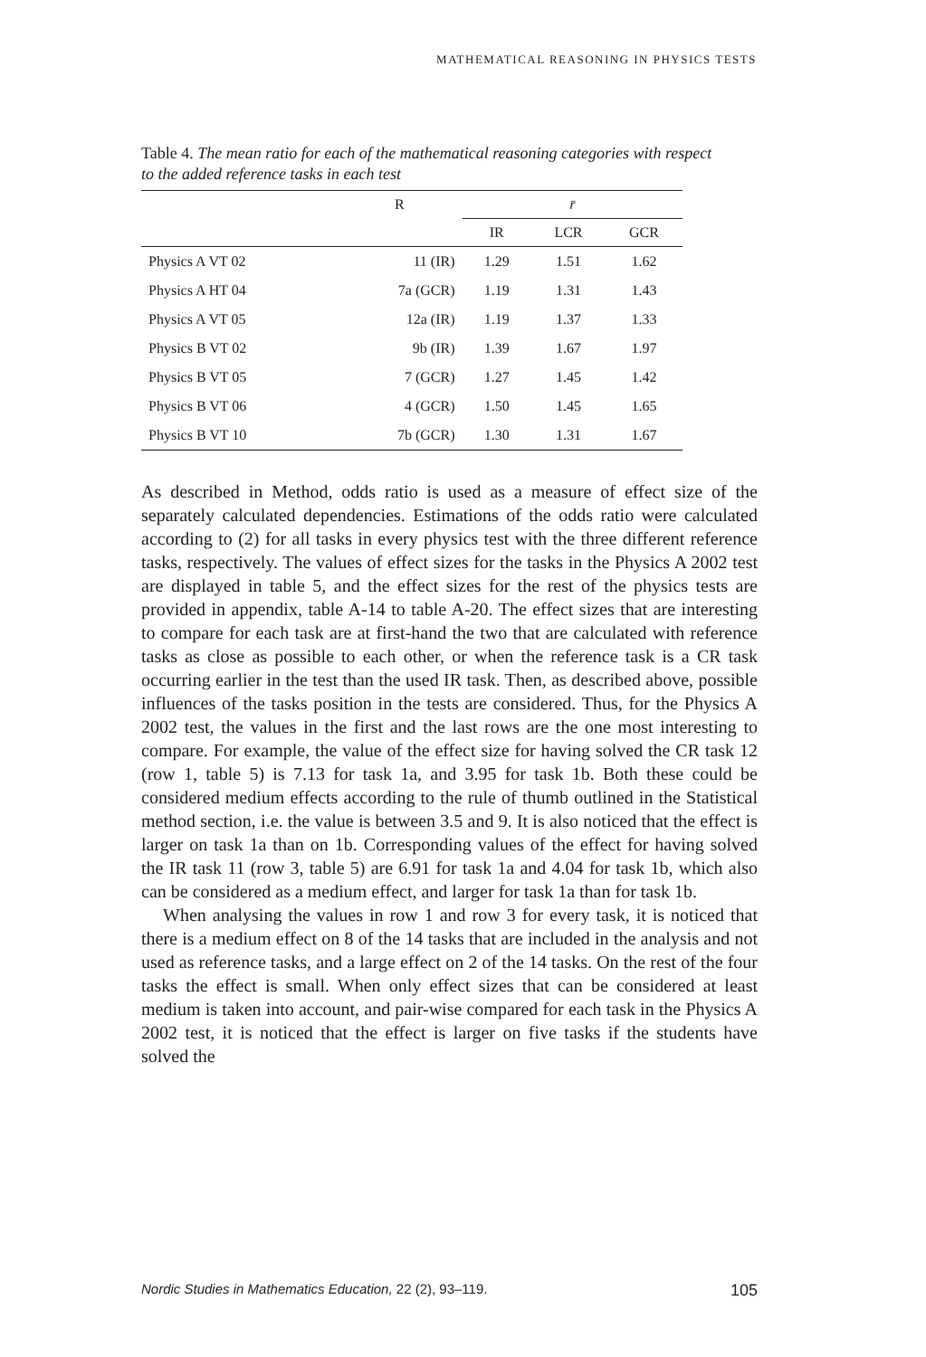MATHEMATICAL REASONING IN PHYSICS TESTS
Table 4. The mean ratio for each of the mathematical reasoning categories with respect to the added reference tasks in each test
| | R | r̄ | | |
| --- | --- | --- | --- | --- |
| | | IR | LCR | GCR |
| Physics A VT 02 | 11 (IR) | 1.29 | 1.51 | 1.62 |
| Physics A HT 04 | 7a (GCR) | 1.19 | 1.31 | 1.43 |
| Physics A VT 05 | 12a (IR) | 1.19 | 1.37 | 1.33 |
| Physics B VT 02 | 9b (IR) | 1.39 | 1.67 | 1.97 |
| Physics B VT 05 | 7 (GCR) | 1.27 | 1.45 | 1.42 |
| Physics B VT 06 | 4 (GCR) | 1.50 | 1.45 | 1.65 |
| Physics B VT 10 | 7b (GCR) | 1.30 | 1.31 | 1.67 |
As described in Method, odds ratio is used as a measure of effect size of the separately calculated dependencies. Estimations of the odds ratio were calculated according to (2) for all tasks in every physics test with the three different reference tasks, respectively. The values of effect sizes for the tasks in the Physics A 2002 test are displayed in table 5, and the effect sizes for the rest of the physics tests are provided in appendix, table A-14 to table A-20. The effect sizes that are interesting to compare for each task are at first-hand the two that are calculated with reference tasks as close as possible to each other, or when the reference task is a CR task occurring earlier in the test than the used IR task. Then, as described above, possible influences of the tasks position in the tests are considered. Thus, for the Physics A 2002 test, the values in the first and the last rows are the one most interesting to compare. For example, the value of the effect size for having solved the CR task 12 (row 1, table 5) is 7.13 for task 1a, and 3.95 for task 1b. Both these could be considered medium effects according to the rule of thumb outlined in the Statistical method section, i.e. the value is between 3.5 and 9. It is also noticed that the effect is larger on task 1a than on 1b. Corresponding values of the effect for having solved the IR task 11 (row 3, table 5) are 6.91 for task 1a and 4.04 for task 1b, which also can be considered as a medium effect, and larger for task 1a than for task 1b.
When analysing the values in row 1 and row 3 for every task, it is noticed that there is a medium effect on 8 of the 14 tasks that are included in the analysis and not used as reference tasks, and a large effect on 2 of the 14 tasks. On the rest of the four tasks the effect is small. When only effect sizes that can be considered at least medium is taken into account, and pair-wise compared for each task in the Physics A 2002 test, it is noticed that the effect is larger on five tasks if the students have solved the
Nordic Studies in Mathematics Education, 22 (2), 93–119. 105